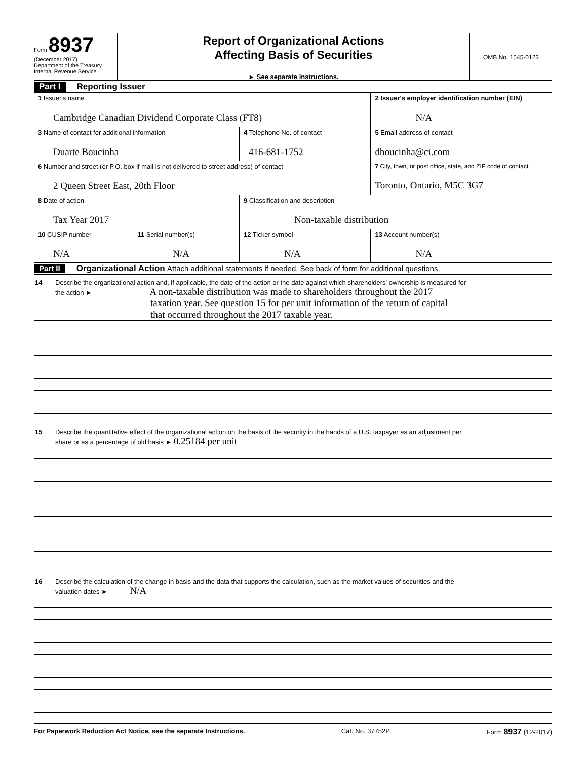Form 8937
(December 2017)
Department of the Treasury
Internal Revenue Service
Report of Organizational Actions
Affecting Basis of Securities
► See separate instructions.
OMB No. 1545-0123
Part I Reporting Issuer
| 1 Issuer's name Cambridge Canadian Dividend Corporate Class (FT8) | | | 2 Issuer's employer identification number (EIN) N/A |
| 3 Name of contact for additional information Duarte Boucinha | | 4 Telephone No. of contact 416-681-1752 | 5 Email address of contact dboucinha@ci.com |
| 6 Number and street (or P.O. box if mail is not delivered to street address) of contact 2 Queen Street East, 20th Floor | | | 7 City, town, or post office, state, and ZIP code of contact Toronto, Ontario, M5C 3G7 |
| 8 Date of action Tax Year 2017 | | 9 Classification and description Non-taxable distribution | |
| 10 CUSIP number N/A | 11 Serial number(s) N/A | 12 Ticker symbol N/A | 13 Account number(s) N/A |
Part II Organizational Action Attach additional statements if needed. See back of form for additional questions.
14 Describe the organizational action and, if applicable, the date of the action or the date against which shareholders' ownership is measured for
the action ► A non-taxable distribution was made to shareholders throughout the 2017
taxation year. See question 15 for per unit information of the return of capital
that occurred throughout the 2017 taxable year.
15 Describe the quantitative effect of the organizational action on the basis of the security in the hands of a U.S. taxpayer as an adjustment per
share or as a percentage of old basis ► 0.25184 per unit
16 Describe the calculation of the change in basis and the data that supports the calculation, such as the market values of securities and the
valuation dates ► N/A
For Paperwork Reduction Act Notice, see the separate Instructions. Cat. No. 37752P Form 8937 (12-2017)